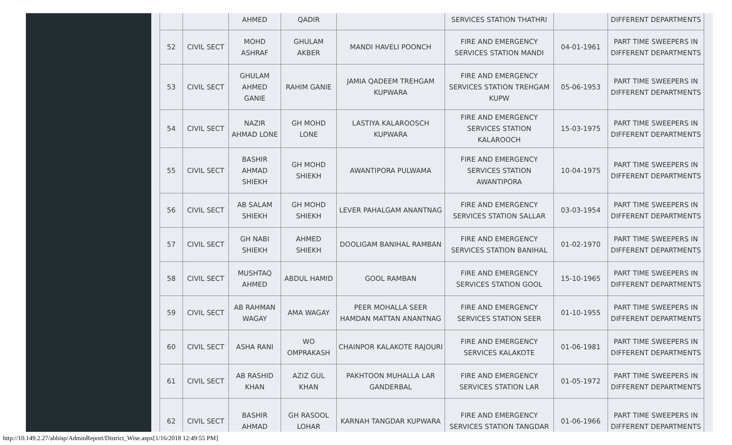| | | AHMED | QADIR | | SERVICES STATION THATHRI | | DIFFERENT DEPARTMENTS |
| 52 | CIVIL SECT | MOHD ASHRAF | GHULAM AKBER | MANDI HAVELI POONCH | FIRE AND EMERGENCY SERVICES STATION MANDI | 04-01-1961 | PART TIME SWEEPERS IN DIFFERENT DEPARTMENTS |
| 53 | CIVIL SECT | GHULAM AHMED GANIE | RAHIM GANIE | JAMIA QADEEM TREHGAM KUPWARA | FIRE AND EMERGENCY SERVICES STATION TREHGAM KUPW | 05-06-1953 | PART TIME SWEEPERS IN DIFFERENT DEPARTMENTS |
| 54 | CIVIL SECT | NAZIR AHMAD LONE | GH MOHD LONE | LASTIYA KALAROOSCH KUPWARA | FIRE AND EMERGENCY SERVICES STATION KALAROOCH | 15-03-1975 | PART TIME SWEEPERS IN DIFFERENT DEPARTMENTS |
| 55 | CIVIL SECT | BASHIR AHMAD SHIEKH | GH MOHD SHIEKH | AWANTIPORA PULWAMA | FIRE AND EMERGENCY SERVICES STATION AWANTIPORA | 10-04-1975 | PART TIME SWEEPERS IN DIFFERENT DEPARTMENTS |
| 56 | CIVIL SECT | AB SALAM SHIEKH | GH MOHD SHIEKH | LEVER PAHALGAM ANANTNAG | FIRE AND EMERGENCY SERVICES STATION SALLAR | 03-03-1954 | PART TIME SWEEPERS IN DIFFERENT DEPARTMENTS |
| 57 | CIVIL SECT | GH NABI SHIEKH | AHMED SHIEKH | DOOLIGAM BANIHAL RAMBAN | FIRE AND EMERGENCY SERVICES STATION BANIHAL | 01-02-1970 | PART TIME SWEEPERS IN DIFFERENT DEPARTMENTS |
| 58 | CIVIL SECT | MUSHTAQ AHMED | ABDUL HAMID | GOOL RAMBAN | FIRE AND EMERGENCY SERVICES STATION GOOL | 15-10-1965 | PART TIME SWEEPERS IN DIFFERENT DEPARTMENTS |
| 59 | CIVIL SECT | AB RAHMAN WAGAY | AMA WAGAY | PEER MOHALLA SEER HAMDAN MATTAN ANANTNAG | FIRE AND EMERGENCY SERVICES STATION SEER | 01-10-1955 | PART TIME SWEEPERS IN DIFFERENT DEPARTMENTS |
| 60 | CIVIL SECT | ASHA RANI | WO OMPRAKASH | CHAINPOR KALAKOTE RAJOURI | FIRE AND EMERGENCY SERVICES KALAKOTE | 01-06-1981 | PART TIME SWEEPERS IN DIFFERENT DEPARTMENTS |
| 61 | CIVIL SECT | AB RASHID KHAN | AZIZ GUL KHAN | PAKHTOON MUHALLA LAR GANDERBAL | FIRE AND EMERGENCY SERVICES STATION LAR | 01-05-1972 | PART TIME SWEEPERS IN DIFFERENT DEPARTMENTS |
| 62 | CIVIL SECT | BASHIR AHMAD | GH RASOOL LOHAR | KARNAH TANGDAR KUPWARA | FIRE AND EMERGENCY SERVICES STATION TANGDAR | 01-06-1966 | PART TIME SWEEPERS IN DIFFERENT DEPARTMENTS |
http://10.149.2.27/abbisp/AdminReport/District_Wise.aspx[1/16/2018 12:49:55 PM]